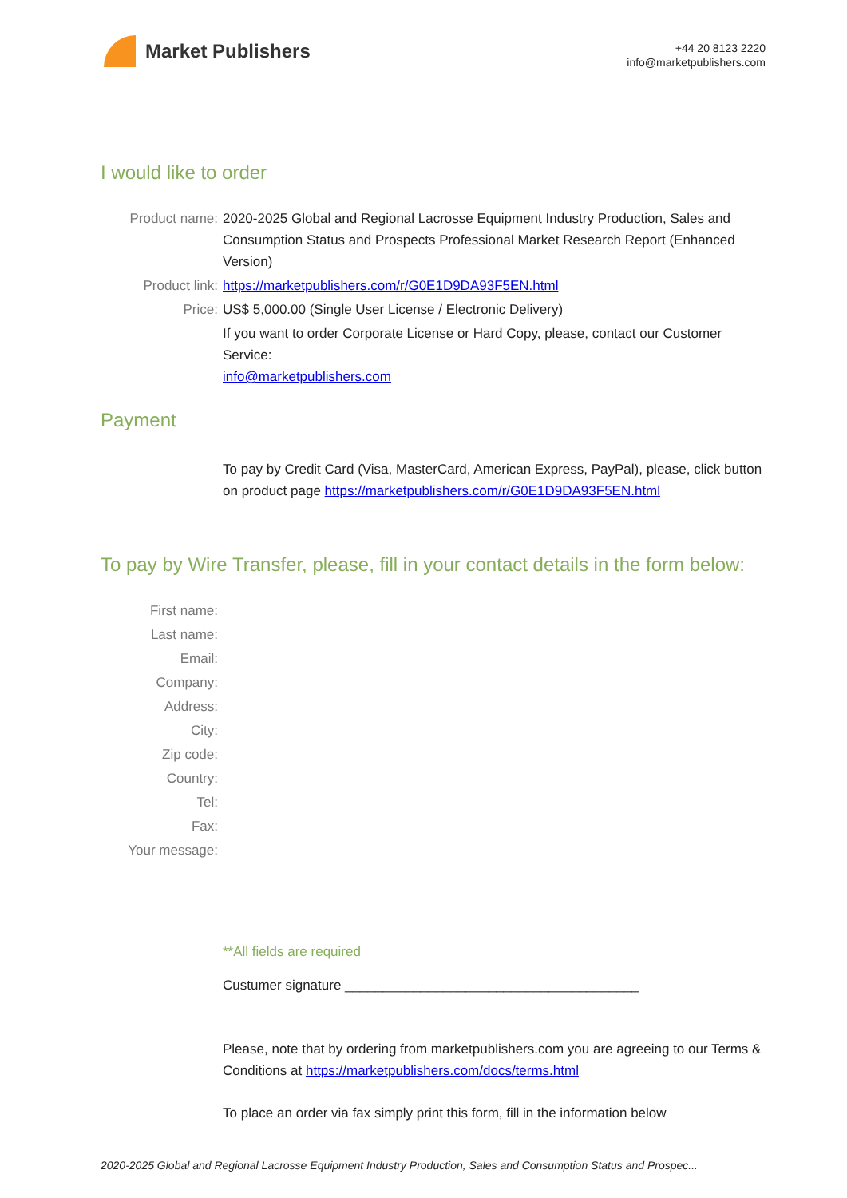Market Publishers
+44 20 8123 2220
info@marketpublishers.com
I would like to order
Product name: 2020-2025 Global and Regional Lacrosse Equipment Industry Production, Sales and Consumption Status and Prospects Professional Market Research Report (Enhanced Version)
Product link: https://marketpublishers.com/r/G0E1D9DA93F5EN.html
Price: US$ 5,000.00 (Single User License / Electronic Delivery)
If you want to order Corporate License or Hard Copy, please, contact our Customer Service:
info@marketpublishers.com
Payment
To pay by Credit Card (Visa, MasterCard, American Express, PayPal), please, click button on product page https://marketpublishers.com/r/G0E1D9DA93F5EN.html
To pay by Wire Transfer, please, fill in your contact details in the form below:
First name:
Last name:
Email:
Company:
Address:
City:
Zip code:
Country:
Tel:
Fax:
Your message:
**All fields are required
Custumer signature _______________________________________
Please, note that by ordering from marketpublishers.com you are agreeing to our Terms & Conditions at https://marketpublishers.com/docs/terms.html
To place an order via fax simply print this form, fill in the information below
2020-2025 Global and Regional Lacrosse Equipment Industry Production, Sales and Consumption Status and Prospec...